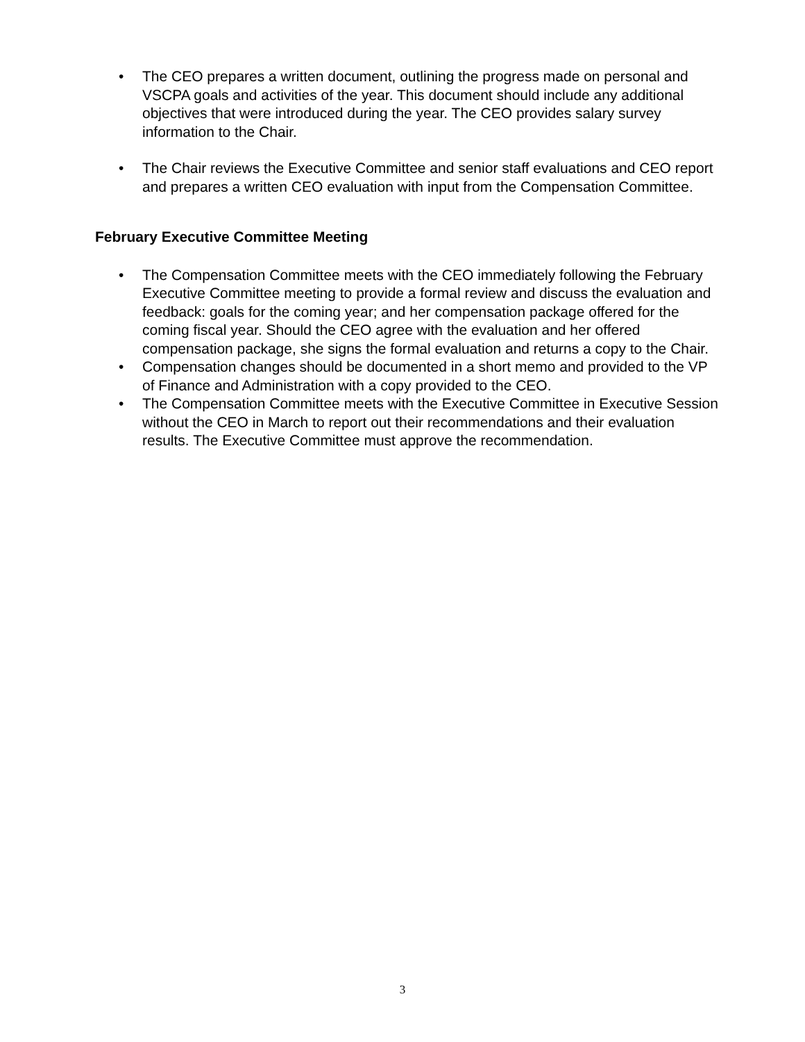• The CEO prepares a written document, outlining the progress made on personal and VSCPA goals and activities of the year. This document should include any additional objectives that were introduced during the year. The CEO provides salary survey information to the Chair.
• The Chair reviews the Executive Committee and senior staff evaluations and CEO report and prepares a written CEO evaluation with input from the Compensation Committee.
February Executive Committee Meeting
• The Compensation Committee meets with the CEO immediately following the February Executive Committee meeting to provide a formal review and discuss the evaluation and feedback: goals for the coming year; and her compensation package offered for the coming fiscal year. Should the CEO agree with the evaluation and her offered compensation package, she signs the formal evaluation and returns a copy to the Chair.
• Compensation changes should be documented in a short memo and provided to the VP of Finance and Administration with a copy provided to the CEO.
• The Compensation Committee meets with the Executive Committee in Executive Session without the CEO in March to report out their recommendations and their evaluation results. The Executive Committee must approve the recommendation.
3